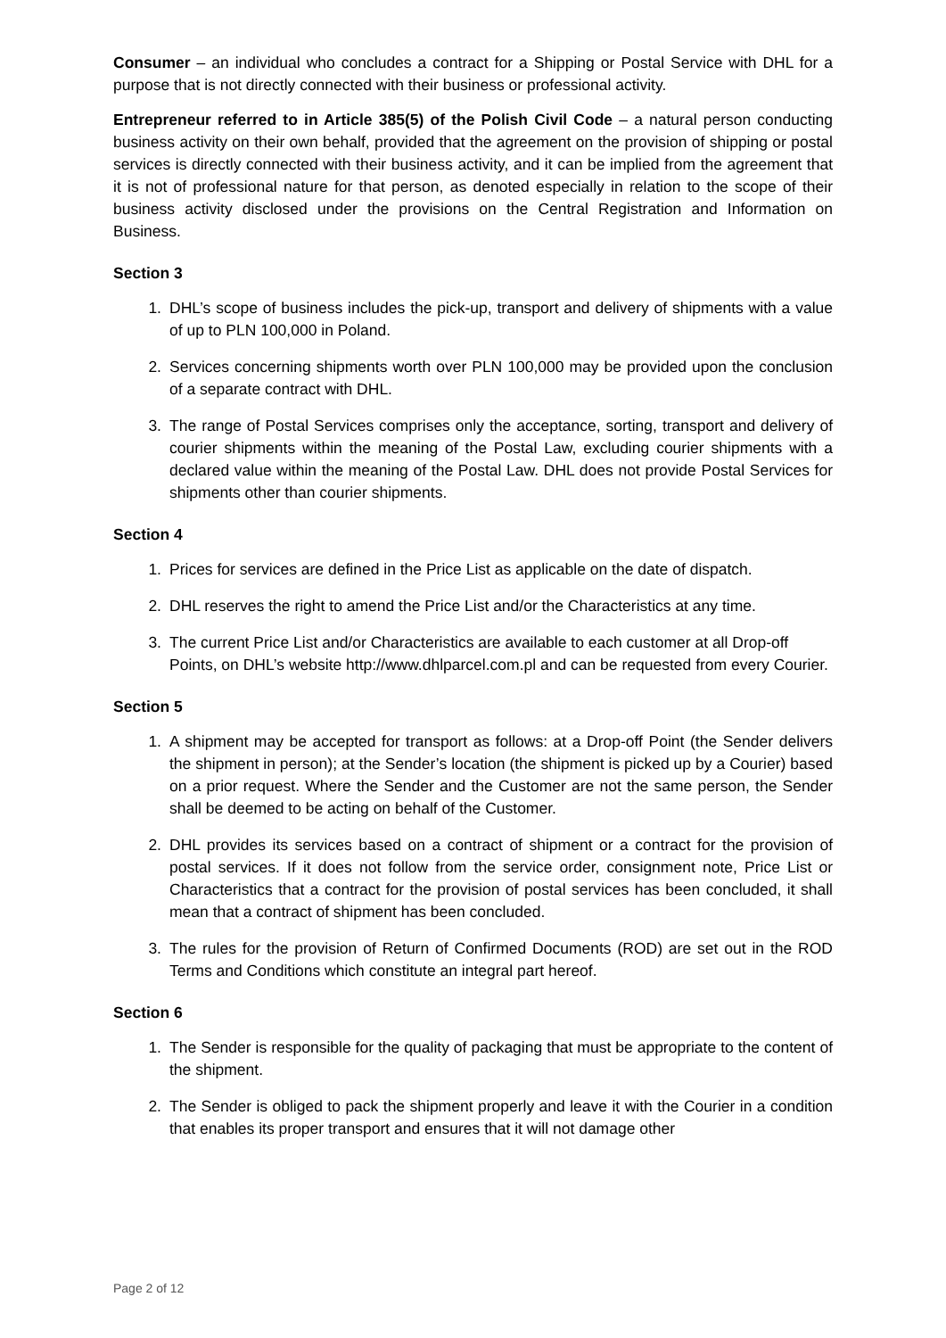Consumer – an individual who concludes a contract for a Shipping or Postal Service with DHL for a purpose that is not directly connected with their business or professional activity.
Entrepreneur referred to in Article 385(5) of the Polish Civil Code – a natural person conducting business activity on their own behalf, provided that the agreement on the provision of shipping or postal services is directly connected with their business activity, and it can be implied from the agreement that it is not of professional nature for that person, as denoted especially in relation to the scope of their business activity disclosed under the provisions on the Central Registration and Information on Business.
Section 3
1. DHL’s scope of business includes the pick-up, transport and delivery of shipments with a value of up to PLN 100,000 in Poland.
2. Services concerning shipments worth over PLN 100,000 may be provided upon the conclusion of a separate contract with DHL.
3. The range of Postal Services comprises only the acceptance, sorting, transport and delivery of courier shipments within the meaning of the Postal Law, excluding courier shipments with a declared value within the meaning of the Postal Law. DHL does not provide Postal Services for shipments other than courier shipments.
Section 4
1. Prices for services are defined in the Price List as applicable on the date of dispatch.
2. DHL reserves the right to amend the Price List and/or the Characteristics at any time.
3. The current Price List and/or Characteristics are available to each customer at all Drop-off Points, on DHL’s website http://www.dhlparcel.com.pl and can be requested from every Courier.
Section 5
1. A shipment may be accepted for transport as follows: at a Drop-off Point (the Sender delivers the shipment in person); at the Sender’s location (the shipment is picked up by a Courier) based on a prior request. Where the Sender and the Customer are not the same person, the Sender shall be deemed to be acting on behalf of the Customer.
2. DHL provides its services based on a contract of shipment or a contract for the provision of postal services. If it does not follow from the service order, consignment note, Price List or Characteristics that a contract for the provision of postal services has been concluded, it shall mean that a contract of shipment has been concluded.
3. The rules for the provision of Return of Confirmed Documents (ROD) are set out in the ROD Terms and Conditions which constitute an integral part hereof.
Section 6
1. The Sender is responsible for the quality of packaging that must be appropriate to the content of the shipment.
2. The Sender is obliged to pack the shipment properly and leave it with the Courier in a condition that enables its proper transport and ensures that it will not damage other
Page 2 of 12